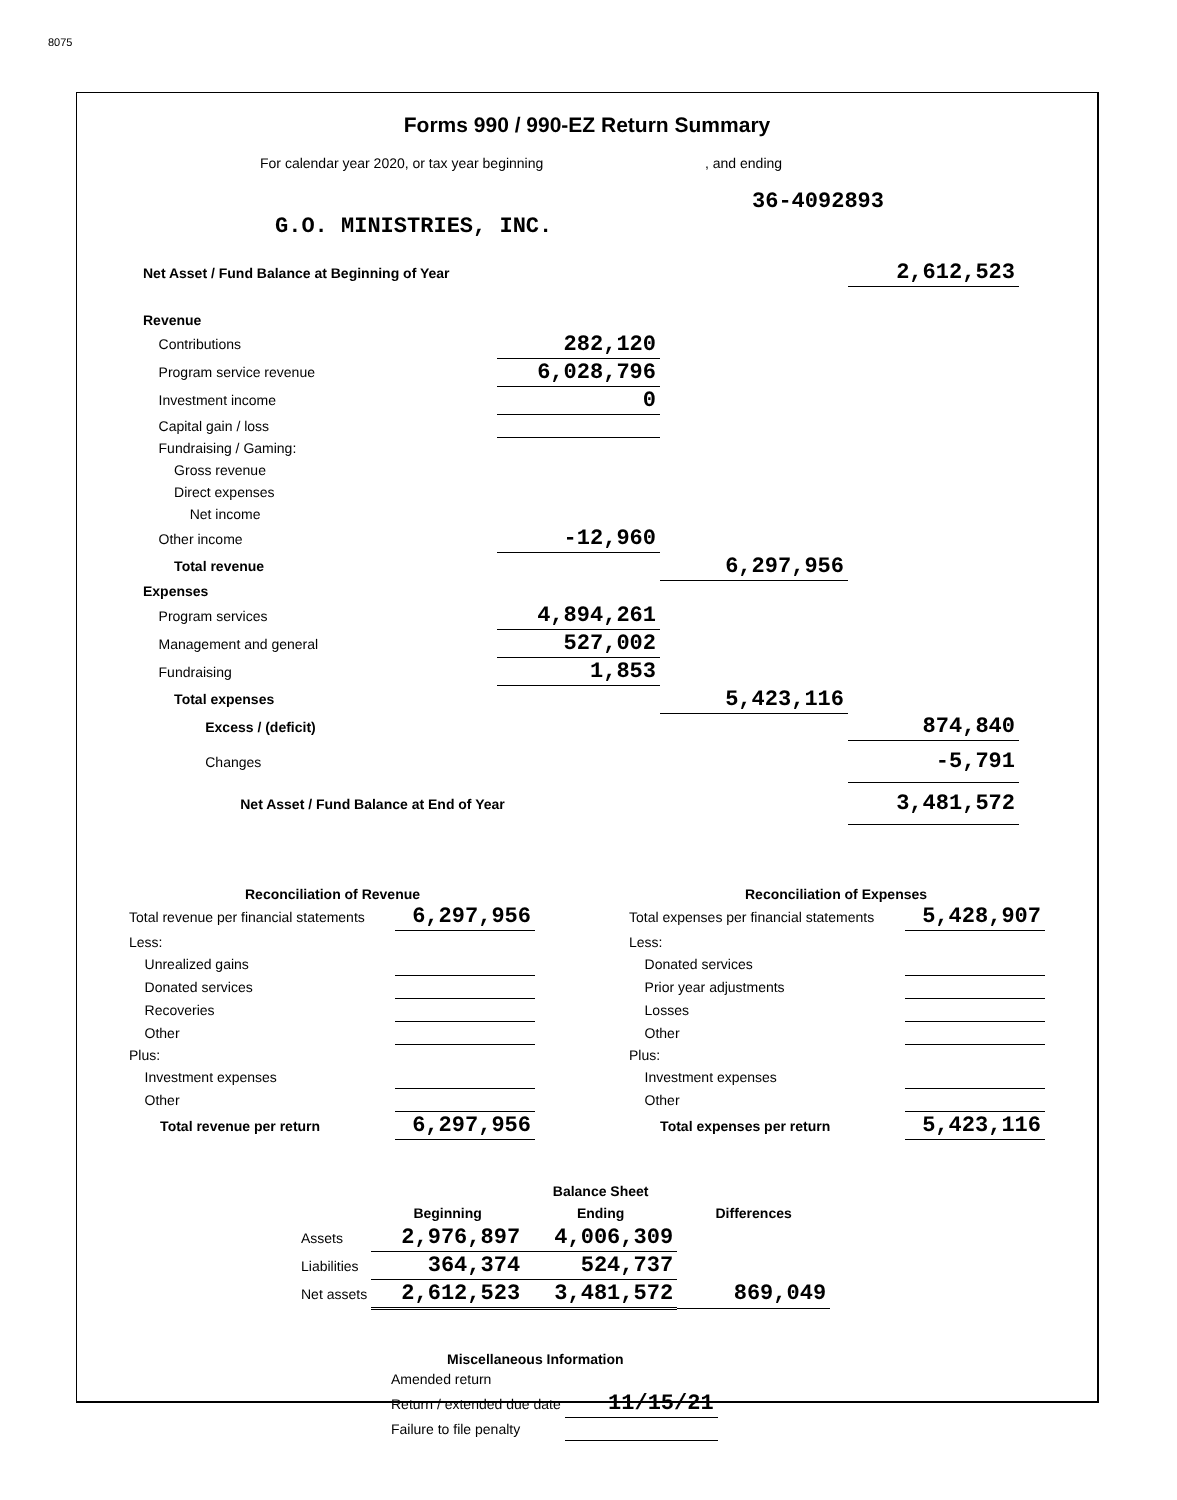8075
Forms 990 / 990-EZ Return Summary
For calendar year 2020, or tax year beginning, and ending
36-4092893
G.O. MINISTRIES, INC.
| Net Asset / Fund Balance at Beginning of Year | | | 2,612,523 |
| Revenue | | | |
| Contributions | 282,120 | | |
| Program service revenue | 6,028,796 | | |
| Investment income | 0 | | |
| Capital gain / loss | | | |
| Fundraising / Gaming: | | | |
| Gross revenue | | | |
| Direct expenses | | | |
| Net income | | | |
| Other income | -12,960 | | |
| Total revenue | | 6,297,956 | |
| Expenses | | | |
| Program services | 4,894,261 | | |
| Management and general | 527,002 | | |
| Fundraising | 1,853 | | |
| Total expenses | | 5,423,116 | |
| Excess / (deficit) | | | 874,840 |
| Changes | | | -5,791 |
| Net Asset / Fund Balance at End of Year | | | 3,481,572 |
| Reconciliation of Revenue | |
| --- | --- |
| Total revenue per financial statements | 6,297,956 |
| Less: | |
| Unrealized gains | |
| Donated services | |
| Recoveries | |
| Other | |
| Plus: | |
| Investment expenses | |
| Other | |
| Total revenue per return | 6,297,956 |
| Reconciliation of Expenses | |
| --- | --- |
| Total expenses per financial statements | 5,428,907 |
| Less: | |
| Donated services | |
| Prior year adjustments | |
| Losses | |
| Other | |
| Plus: | |
| Investment expenses | |
| Other | |
| Total expenses per return | 5,423,116 |
| | | Balance Sheet | |
| | Beginning | Ending | Differences |
| Assets | 2,976,897 | 4,006,309 | |
| Liabilities | 364,374 | 524,737 | |
| Net assets | 2,612,523 | 3,481,572 | 869,049 |
| Miscellaneous Information | |
| --- | --- |
| Amended return | |
| Return / extended due date | 11/15/21 |
| Failure to file penalty | |